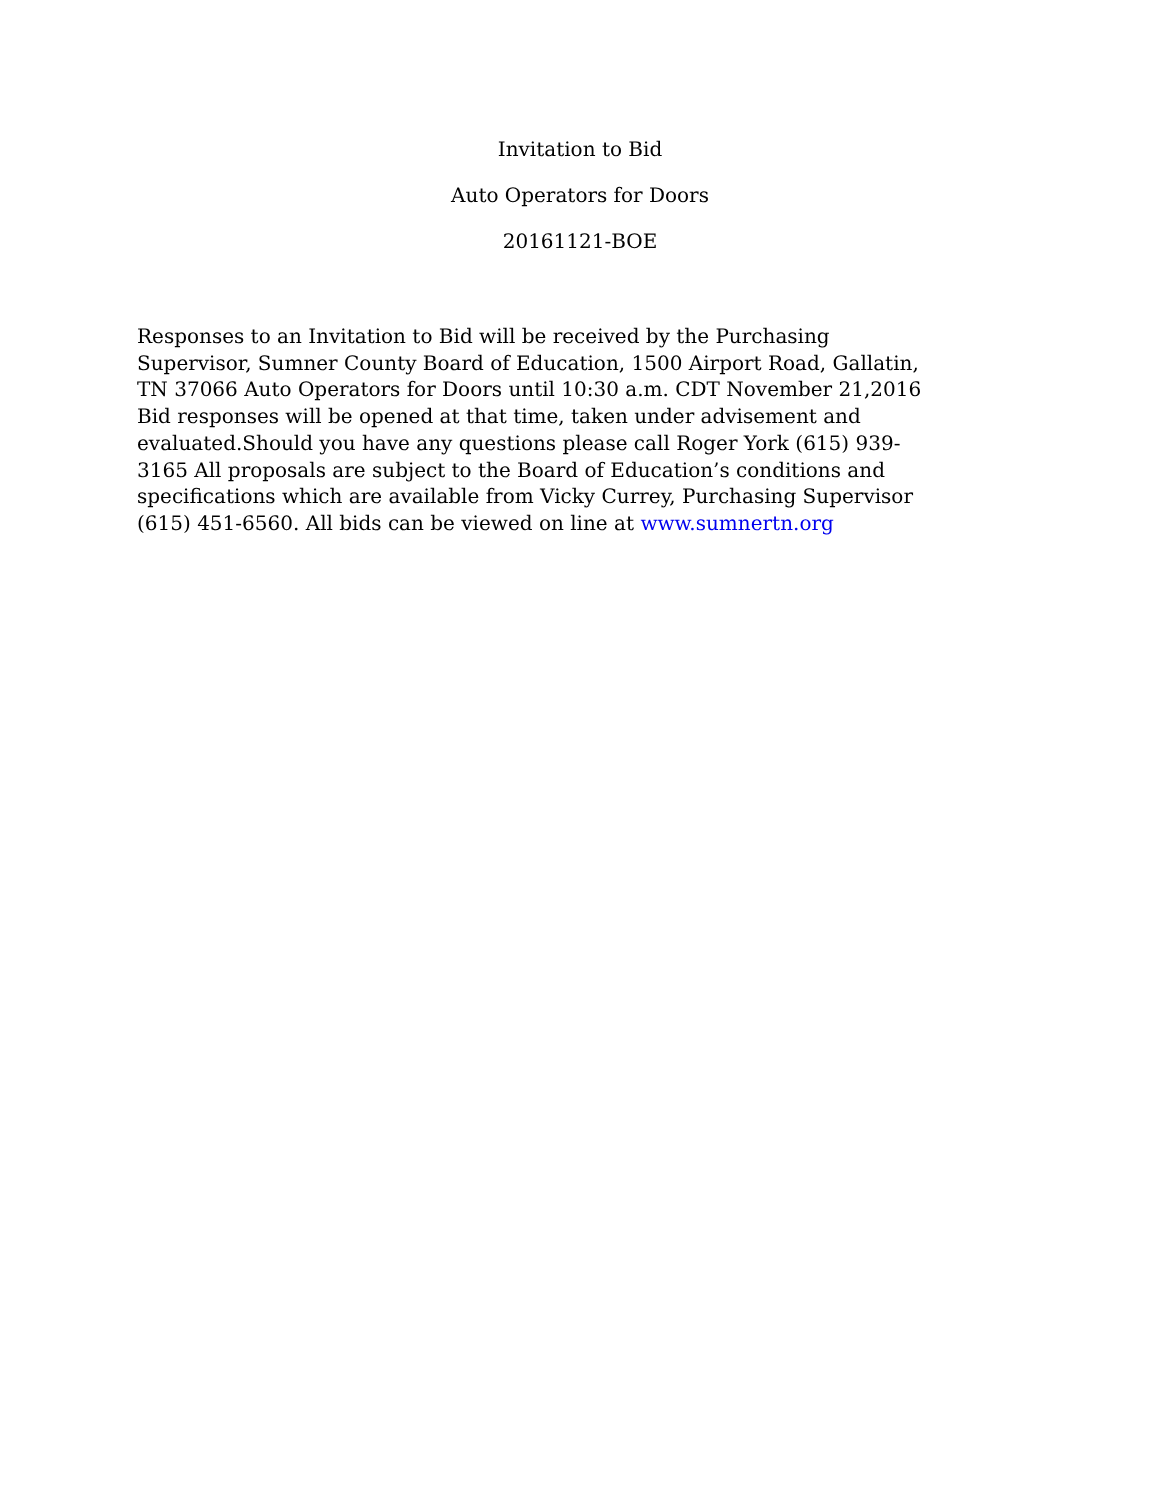Invitation to Bid
Auto Operators for Doors
20161121-BOE
Responses to an Invitation to Bid will be received by the Purchasing Supervisor, Sumner County Board of Education, 1500 Airport Road, Gallatin, TN 37066 Auto Operators for Doors until 10:30 a.m. CDT November 21,2016 Bid responses will be opened at that time, taken under advisement and evaluated.Should you have any questions please call Roger York (615) 939- 3165 All proposals are subject to the Board of Education’s conditions and specifications which are available from Vicky Currey, Purchasing Supervisor (615) 451-6560. All bids can be viewed on line at www.sumnertn.org